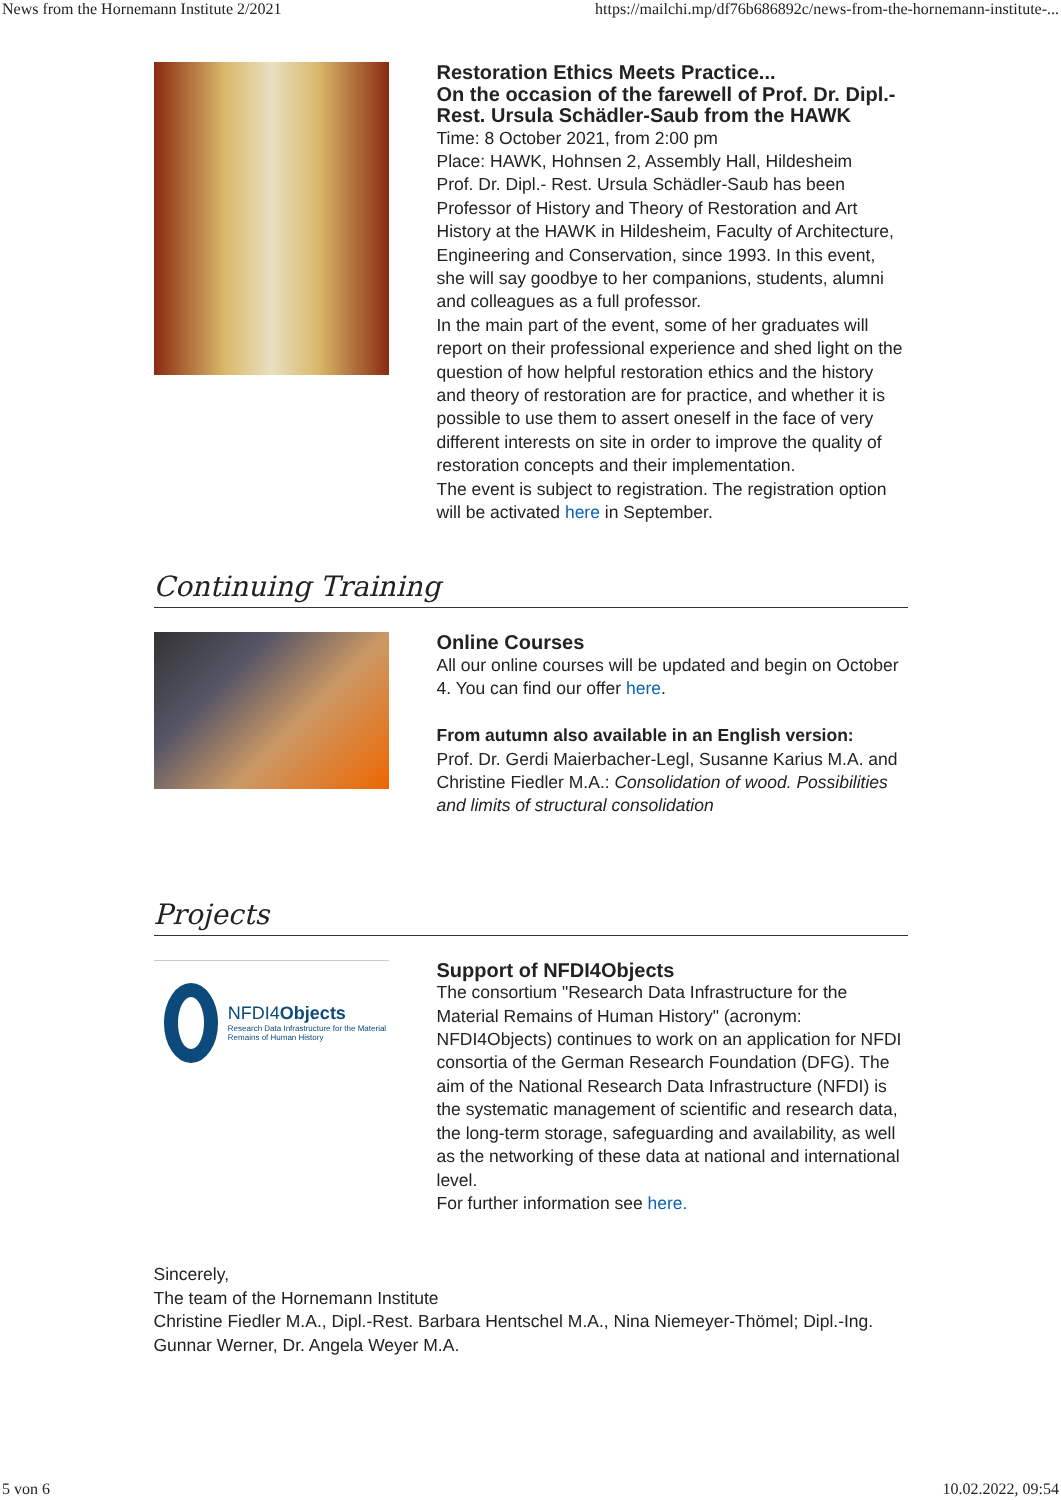News from the Hornemann Institute 2/2021 https://mailchi.mp/df76b686892c/news-from-the-hornemann-institute-...
Restoration Ethics Meets Practice...
On the occasion of the farewell of Prof. Dr. Dipl.-Rest. Ursula Schädler-Saub from the HAWK
Time: 8 October 2021, from 2:00 pm
Place: HAWK, Hohnsen 2, Assembly Hall, Hildesheim
Prof. Dr. Dipl.- Rest. Ursula Schädler-Saub has been Professor of History and Theory of Restoration and Art History at the HAWK in Hildesheim, Faculty of Architecture, Engineering and Conservation, since 1993. In this event, she will say goodbye to her companions, students, alumni and colleagues as a full professor.
In the main part of the event, some of her graduates will report on their professional experience and shed light on the question of how helpful restoration ethics and the history and theory of restoration are for practice, and whether it is possible to use them to assert oneself in the face of very different interests on site in order to improve the quality of restoration concepts and their implementation.
The event is subject to registration. The registration option will be activated here in September.
Continuing Training
Online Courses
All our online courses will be updated and begin on October 4. You can find our offer here.
From autumn also available in an English version:
Prof. Dr. Gerdi Maierbacher-Legl, Susanne Karius M.A. and Christine Fiedler M.A.: Consolidation of wood. Possibilities and limits of structural consolidation
Projects
NFDI4Objects
Research Data Infrastructure for the Material Remains of Human History
Support of NFDI4Objects
The consortium "Research Data Infrastructure for the Material Remains of Human History" (acronym: NFDI4Objects) continues to work on an application for NFDI consortia of the German Research Foundation (DFG). The aim of the National Research Data Infrastructure (NFDI) is the systematic management of scientific and research data, the long-term storage, safeguarding and availability, as well as the networking of these data at national and international level.
For further information see here.
Sincerely,
The team of the Hornemann Institute
Christine Fiedler M.A., Dipl.-Rest. Barbara Hentschel M.A., Nina Niemeyer-Thömel; Dipl.-Ing. Gunnar Werner, Dr. Angela Weyer M.A.
5 von 6 10.02.2022, 09:54